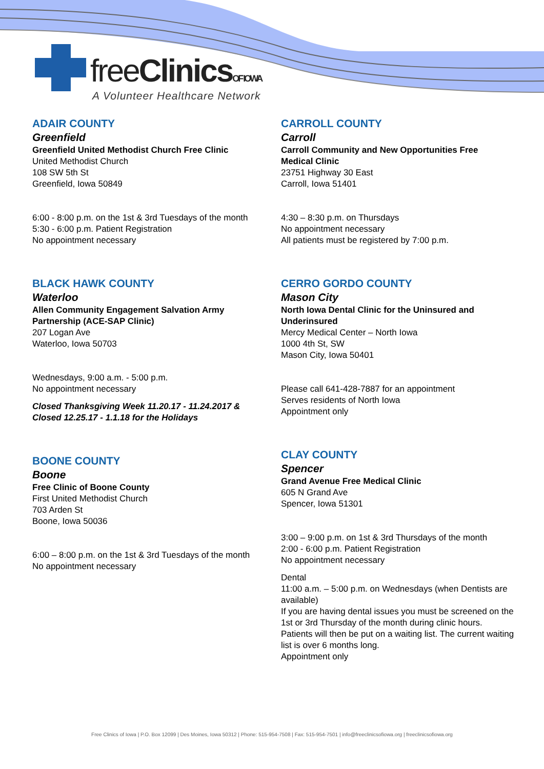freeClinics OF IOWA
A Volunteer Healthcare Network
ADAIR COUNTY
Greenfield
Greenfield United Methodist Church Free Clinic
United Methodist Church
108 SW 5th St
Greenfield, Iowa 50849
6:00 - 8:00 p.m. on the 1st & 3rd Tuesdays of the month
5:30 - 6:00 p.m. Patient Registration
No appointment necessary
BLACK HAWK COUNTY
Waterloo
Allen Community Engagement Salvation Army
Partnership (ACE-SAP Clinic)
207 Logan Ave
Waterloo, Iowa 50703
Wednesdays, 9:00 a.m. - 5:00 p.m.
No appointment necessary
Closed Thanksgiving Week 11.20.17 - 11.24.2017 &
Closed 12.25.17 - 1.1.18 for the Holidays
BOONE COUNTY
Boone
Free Clinic of Boone County
First United Methodist Church
703 Arden St
Boone, Iowa 50036
6:00 – 8:00 p.m. on the 1st & 3rd Tuesdays of the month
No appointment necessary
CARROLL COUNTY
Carroll
Carroll Community and New Opportunities Free
Medical Clinic
23751 Highway 30 East
Carroll, Iowa 51401
4:30 – 8:30 p.m. on Thursdays
No appointment necessary
All patients must be registered by 7:00 p.m.
CERRO GORDO COUNTY
Mason City
North Iowa Dental Clinic for the Uninsured and
Underinsured
Mercy Medical Center – North Iowa
1000 4th St, SW
Mason City, Iowa 50401
Please call 641-428-7887 for an appointment
Serves residents of North Iowa
Appointment only
CLAY COUNTY
Spencer
Grand Avenue Free Medical Clinic
605 N Grand Ave
Spencer, Iowa 51301
3:00 – 9:00 p.m. on 1st & 3rd Thursdays of the month
2:00 - 6:00 p.m. Patient Registration
No appointment necessary
Dental
11:00 a.m. – 5:00 p.m. on Wednesdays (when Dentists are available)
If you are having dental issues you must be screened on the 1st or 3rd Thursday of the month during clinic hours. Patients will then be put on a waiting list. The current waiting list is over 6 months long.
Appointment only
Free Clinics of Iowa | P.O. Box 12099 | Des Moines, Iowa 50312 | Phone: 515-954-7508 | Fax: 515-954-7501 | info@freeclinicsofiowa.org | freeclinicsofiowa.org